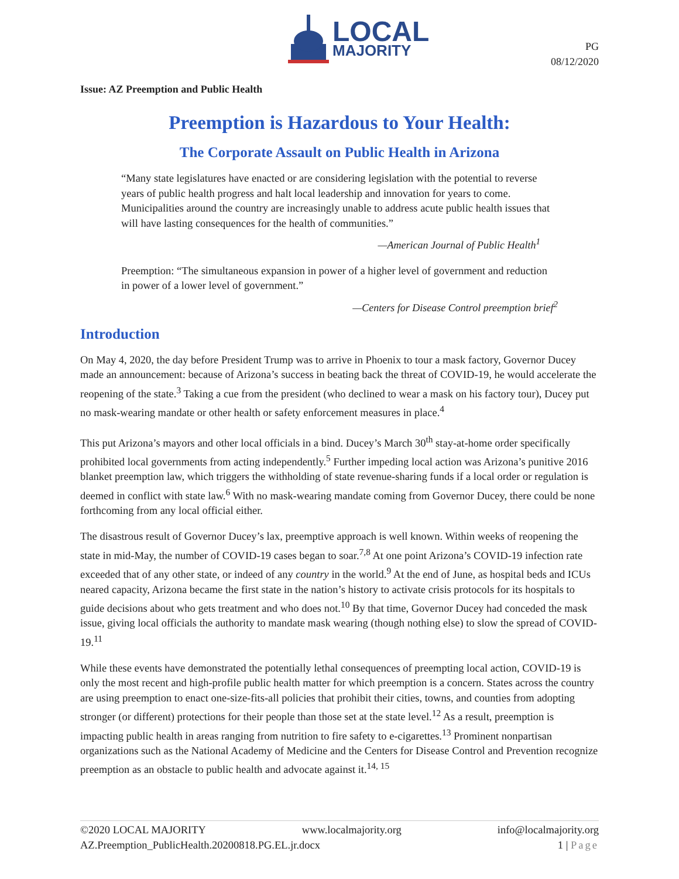LOCAL
MAJORITY
PG
08/12/2020
Issue: AZ Preemption and Public Health
Preemption is Hazardous to Your Health:
The Corporate Assault on Public Health in Arizona
“Many state legislatures have enacted or are considering legislation with the potential to reverse years of public health progress and halt local leadership and innovation for years to come. Municipalities around the country are increasingly unable to address acute public health issues that will have lasting consequences for the health of communities.”
—American Journal of Public Health<sup>1</sup>
Preemption: “The simultaneous expansion in power of a higher level of government and reduction in power of a lower level of government.”
—Centers for Disease Control preemption brief<sup>2</sup>
Introduction
On May 4, 2020, the day before President Trump was to arrive in Phoenix to tour a mask factory, Governor Ducey made an announcement: because of Arizona’s success in beating back the threat of COVID-19, he would accelerate the reopening of the state.<sup>3</sup> Taking a cue from the president (who declined to wear a mask on his factory tour), Ducey put no mask-wearing mandate or other health or safety enforcement measures in place.<sup>4</sup>
This put Arizona’s mayors and other local officials in a bind. Ducey’s March 30<sup>th</sup> stay-at-home order specifically prohibited local governments from acting independently.<sup>5</sup> Further impeding local action was Arizona’s punitive 2016 blanket preemption law, which triggers the withholding of state revenue-sharing funds if a local order or regulation is deemed in conflict with state law.<sup>6</sup> With no mask-wearing mandate coming from Governor Ducey, there could be none forthcoming from any local official either.
The disastrous result of Governor Ducey’s lax, preemptive approach is well known. Within weeks of reopening the state in mid-May, the number of COVID-19 cases began to soar.<sup>7,8</sup> At one point Arizona’s COVID-19 infection rate exceeded that of any other state, or indeed of any country in the world.<sup>9</sup> At the end of June, as hospital beds and ICUs neared capacity, Arizona became the first state in the nation’s history to activate crisis protocols for its hospitals to guide decisions about who gets treatment and who does not.<sup>10</sup> By that time, Governor Ducey had conceded the mask issue, giving local officials the authority to mandate mask wearing (though nothing else) to slow the spread of COVID-19.<sup>11</sup>
While these events have demonstrated the potentially lethal consequences of preempting local action, COVID-19 is only the most recent and high-profile public health matter for which preemption is a concern. States across the country are using preemption to enact one-size-fits-all policies that prohibit their cities, towns, and counties from adopting stronger (or different) protections for their people than those set at the state level.<sup>12</sup> As a result, preemption is impacting public health in areas ranging from nutrition to fire safety to e-cigarettes.<sup>13</sup> Prominent nonpartisan organizations such as the National Academy of Medicine and the Centers for Disease Control and Prevention recognize preemption as an obstacle to public health and advocate against it.<sup>14, 15</sup>
©2020 LOCAL MAJORITY www.localmajority.org info@localmajority.org
AZ.Preemption_PublicHealth.20200818.PG.EL.jr.docx 1 | Page